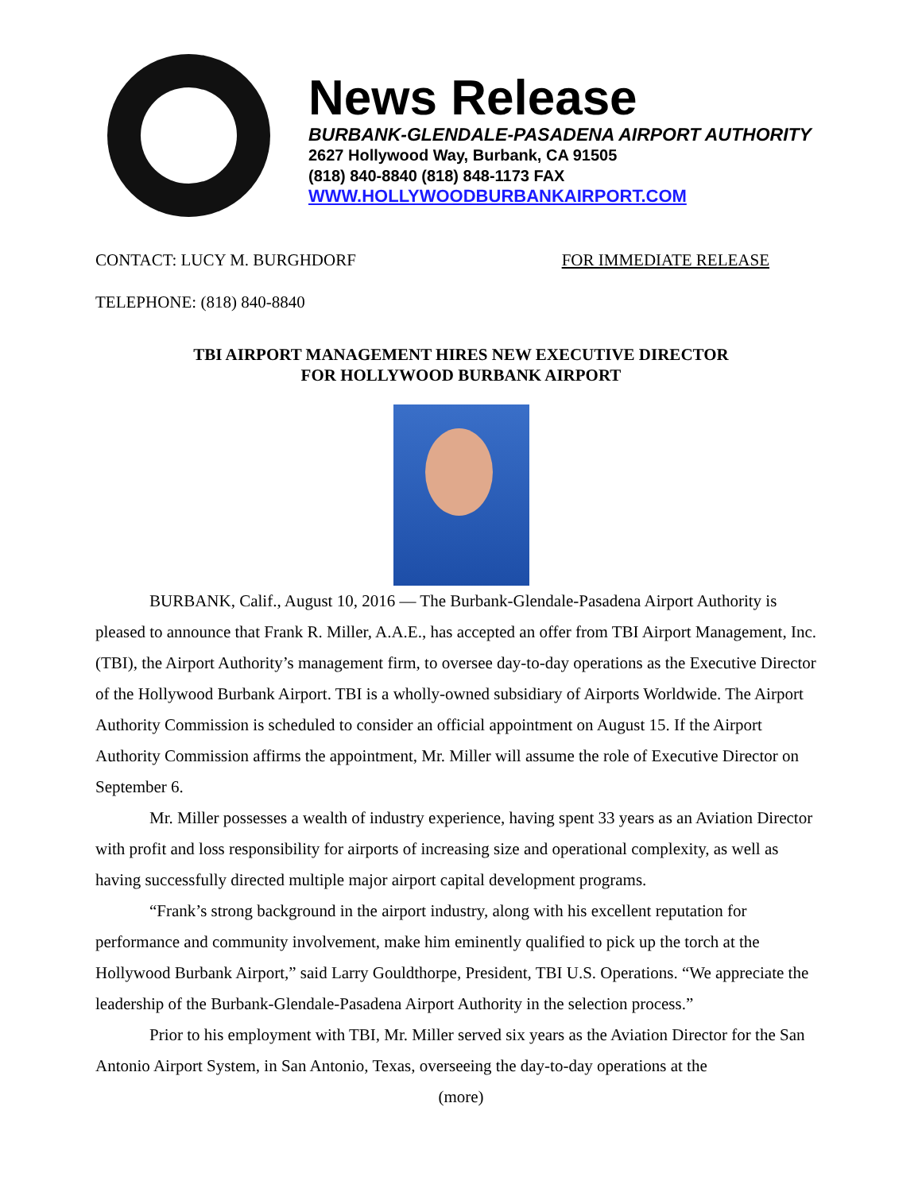News Release
BURBANK-GLENDALE-PASADENA AIRPORT AUTHORITY
2627 Hollywood Way, Burbank, CA 91505
(818) 840-8840 (818) 848-1173 FAX
WWW.HOLLYWOODBURBANKAIRPORT.COM
CONTACT: LUCY M. BURGHDORF FOR IMMEDIATE RELEASE
TELEPHONE: (818) 840-8840
TBI AIRPORT MANAGEMENT HIRES NEW EXECUTIVE DIRECTOR
FOR HOLLYWOOD BURBANK AIRPORT
BURBANK, Calif., August 10, 2016 — The Burbank-Glendale-Pasadena Airport Authority is pleased to announce that Frank R. Miller, A.A.E., has accepted an offer from TBI Airport Management, Inc. (TBI), the Airport Authority’s management firm, to oversee day-to-day operations as the Executive Director of the Hollywood Burbank Airport. TBI is a wholly-owned subsidiary of Airports Worldwide. The Airport Authority Commission is scheduled to consider an official appointment on August 15. If the Airport Authority Commission affirms the appointment, Mr. Miller will assume the role of Executive Director on September 6.
Mr. Miller possesses a wealth of industry experience, having spent 33 years as an Aviation Director with profit and loss responsibility for airports of increasing size and operational complexity, as well as having successfully directed multiple major airport capital development programs.
“Frank’s strong background in the airport industry, along with his excellent reputation for performance and community involvement, make him eminently qualified to pick up the torch at the Hollywood Burbank Airport,” said Larry Gouldthorpe, President, TBI U.S. Operations. “We appreciate the leadership of the Burbank-Glendale-Pasadena Airport Authority in the selection process.”
Prior to his employment with TBI, Mr. Miller served six years as the Aviation Director for the San Antonio Airport System, in San Antonio, Texas, overseeing the day-to-day operations at the
(more)